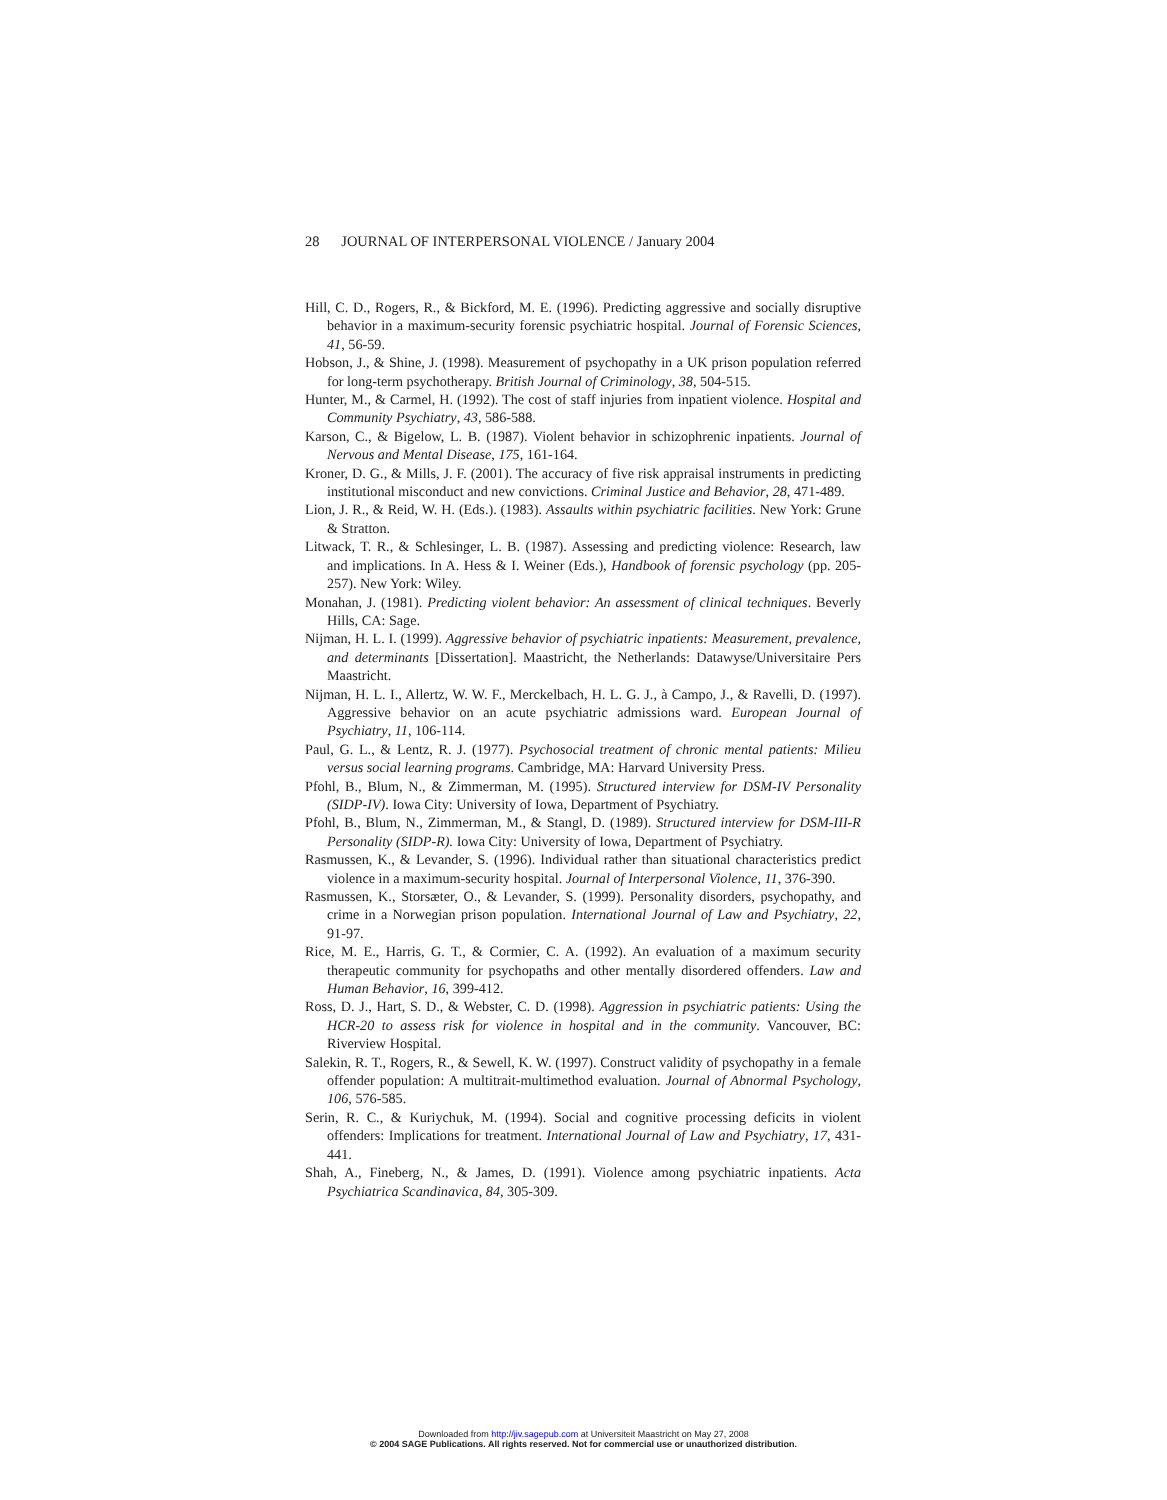28 JOURNAL OF INTERPERSONAL VIOLENCE / January 2004
Hill, C. D., Rogers, R., & Bickford, M. E. (1996). Predicting aggressive and socially disruptive behavior in a maximum-security forensic psychiatric hospital. Journal of Forensic Sciences, 41, 56-59.
Hobson, J., & Shine, J. (1998). Measurement of psychopathy in a UK prison population referred for long-term psychotherapy. British Journal of Criminology, 38, 504-515.
Hunter, M., & Carmel, H. (1992). The cost of staff injuries from inpatient violence. Hospital and Community Psychiatry, 43, 586-588.
Karson, C., & Bigelow, L. B. (1987). Violent behavior in schizophrenic inpatients. Journal of Nervous and Mental Disease, 175, 161-164.
Kroner, D. G., & Mills, J. F. (2001). The accuracy of five risk appraisal instruments in predicting institutional misconduct and new convictions. Criminal Justice and Behavior, 28, 471-489.
Lion, J. R., & Reid, W. H. (Eds.). (1983). Assaults within psychiatric facilities. New York: Grune & Stratton.
Litwack, T. R., & Schlesinger, L. B. (1987). Assessing and predicting violence: Research, law and implications. In A. Hess & I. Weiner (Eds.), Handbook of forensic psychology (pp. 205-257). New York: Wiley.
Monahan, J. (1981). Predicting violent behavior: An assessment of clinical techniques. Beverly Hills, CA: Sage.
Nijman, H. L. I. (1999). Aggressive behavior of psychiatric inpatients: Measurement, prevalence, and determinants [Dissertation]. Maastricht, the Netherlands: Datawyse/Universitaire Pers Maastricht.
Nijman, H. L. I., Allertz, W. W. F., Merckelbach, H. L. G. J., à Campo, J., & Ravelli, D. (1997). Aggressive behavior on an acute psychiatric admissions ward. European Journal of Psychiatry, 11, 106-114.
Paul, G. L., & Lentz, R. J. (1977). Psychosocial treatment of chronic mental patients: Milieu versus social learning programs. Cambridge, MA: Harvard University Press.
Pfohl, B., Blum, N., & Zimmerman, M. (1995). Structured interview for DSM-IV Personality (SIDP-IV). Iowa City: University of Iowa, Department of Psychiatry.
Pfohl, B., Blum, N., Zimmerman, M., & Stangl, D. (1989). Structured interview for DSM-III-R Personality (SIDP-R). Iowa City: University of Iowa, Department of Psychiatry.
Rasmussen, K., & Levander, S. (1996). Individual rather than situational characteristics predict violence in a maximum-security hospital. Journal of Interpersonal Violence, 11, 376-390.
Rasmussen, K., Storsæter, O., & Levander, S. (1999). Personality disorders, psychopathy, and crime in a Norwegian prison population. International Journal of Law and Psychiatry, 22, 91-97.
Rice, M. E., Harris, G. T., & Cormier, C. A. (1992). An evaluation of a maximum security therapeutic community for psychopaths and other mentally disordered offenders. Law and Human Behavior, 16, 399-412.
Ross, D. J., Hart, S. D., & Webster, C. D. (1998). Aggression in psychiatric patients: Using the HCR-20 to assess risk for violence in hospital and in the community. Vancouver, BC: Riverview Hospital.
Salekin, R. T., Rogers, R., & Sewell, K. W. (1997). Construct validity of psychopathy in a female offender population: A multitrait-multimethod evaluation. Journal of Abnormal Psychology, 106, 576-585.
Serin, R. C., & Kuriychuk, M. (1994). Social and cognitive processing deficits in violent offenders: Implications for treatment. International Journal of Law and Psychiatry, 17, 431-441.
Shah, A., Fineberg, N., & James, D. (1991). Violence among psychiatric inpatients. Acta Psychiatrica Scandinavica, 84, 305-309.
Downloaded from http://jiv.sagepub.com at Universiteit Maastricht on May 27, 2008
© 2004 SAGE Publications. All rights reserved. Not for commercial use or unauthorized distribution.